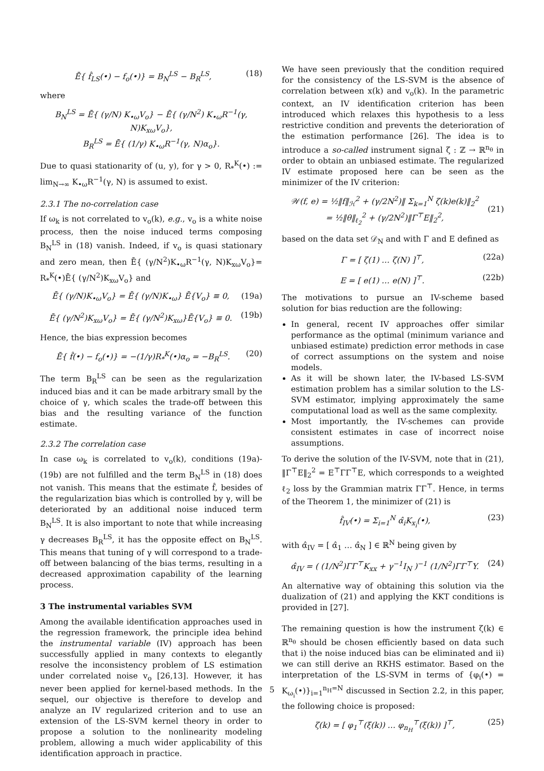Ē{ f̂<sub>LS</sub>(•) − f<sub>o</sub>(•)} = B<sub>N</sub><sup>LS</sup> − B<sub>R</sub><sup>LS</sup>, (18)
where
B<sub>N</sub><sup>LS</sup> = Ē{ (γ/N) K<sub>•ω</sub>V<sub>o</sub>} − Ē{ (γ/N<sup>2</sup>) K<sub>•ω</sub>R<sup>−1</sup>(γ, N)K<sub>xω</sub>V<sub>o</sub>},
B<sub>R</sub><sup>LS</sup> = Ē{ (1/γ) K<sub>•ω</sub>R<sup>−1</sup>(γ, N)α<sub>o</sub>}.
Due to quasi stationarity of (u, y), for γ > 0, R<sub>*</sub><sup>K</sup>(•) := lim<sub>N→∞</sub> K<sub>•ω</sub>R<sup>−1</sup>(γ, N) is assumed to exist.
2.3.1 The no-correlation case
If ω<sub>k</sub> is not correlated to v<sub>o</sub>(k), e.g., v<sub>o</sub> is a white noise process, then the noise induced terms composing B<sub>N</sub><sup>LS</sup> in (18) vanish. Indeed, if v<sub>o</sub> is quasi stationary and zero mean, then Ē{ (γ/N<sup>2</sup>)K<sub>•ω</sub>R<sup>−1</sup>(γ, N)K<sub>xω</sub>V<sub>o</sub>}= R<sub>*</sub><sup>K</sup>(•)Ē{ (γ/N<sup>2</sup>)K<sub>xω</sub>V<sub>o</sub>} and
Ē{ (γ/N)K<sub>•ω</sub>V<sub>o</sub>} = Ē{ (γ/N)K<sub>•ω</sub>} Ē{V<sub>o</sub>} ≡ 0, (19a)
Ē{ (γ/N<sup>2</sup>)K<sub>xω</sub>V<sub>o</sub>} = Ē{ (γ/N<sup>2</sup>)K<sub>xω</sub>}Ē{V<sub>o</sub>} ≡ 0. (19b)
Hence, the bias expression becomes
Ē{ f̂(•) − f<sub>o</sub>(•)} = −(1/γ)R<sub>*</sub><sup>K</sup>(•)α<sub>o</sub> = −B<sub>R</sub><sup>LS</sup>. (20)
The term B<sub>R</sub><sup>LS</sup> can be seen as the regularization induced bias and it can be made arbitrary small by the choice of γ, which scales the trade-off between this bias and the resulting variance of the function estimate.
2.3.2 The correlation case
In case ω<sub>k</sub> is correlated to v<sub>o</sub>(k), conditions (19a)-(19b) are not fulfilled and the term B<sub>N</sub><sup>LS</sup> in (18) does not vanish. This means that the estimate f̂, besides of the regularization bias which is controlled by γ, will be deteriorated by an additional noise induced term B<sub>N</sub><sup>LS</sup>. It is also important to note that while increasing γ decreases B<sub>R</sub><sup>LS</sup>, it has the opposite effect on B<sub>N</sub><sup>LS</sup>. This means that tuning of γ will correspond to a trade-off between balancing of the bias terms, resulting in a decreased approximation capability of the learning process.
3 The instrumental variables SVM
Among the available identification approaches used in the regression framework, the principle idea behind the instrumental variable (IV) approach has been successfully applied in many contexts to elegantly resolve the inconsistency problem of LS estimation under correlated noise v<sub>o</sub> [26,13]. However, it has never been applied for kernel-based methods. In the sequel, our objective is therefore to develop and analyze an IV regularized criterion and to use an extension of the LS-SVM kernel theory in order to propose a solution to the nonlinearity modeling problem, allowing a much wider applicability of this identification approach in practice.
We have seen previously that the condition required for the consistency of the LS-SVM is the absence of correlation between x(k) and v<sub>o</sub>(k). In the parametric context, an IV identification criterion has been introduced which relaxes this hypothesis to a less restrictive condition and prevents the deterioration of the estimation performance [26]. The idea is to introduce a so-called instrument signal ζ : ℤ → ℝ<sup>n<sub>θ</sub></sup> in order to obtain an unbiased estimate. The regularized IV estimate proposed here can be seen as the minimizer of the IV criterion:
𝒲(f, e) = ½‖f‖<sub>ℋ</sub><sup>2</sup> + (γ/2N<sup>2</sup>)‖ Σ<sub>k=1</sub><sup>N</sup> ζ(k)e(k)‖<sub>2</sub><sup>2</sup>
= ½‖θ‖<sub>ℓ<sub>2</sub></sub><sup>2</sup> + (γ/2N<sup>2</sup>)‖Γ<sup>⊤</sup>E‖<sub>2</sub><sup>2</sup>,
(21)
based on the data set 𝒟<sub>N</sub> and with Γ and E defined as
Γ = [ ζ(1) … ζ(N) ]<sup>⊤</sup>, (22a)
E = [ e(1) … e(N) ]<sup>⊤</sup>. (22b)
The motivations to pursue an IV-scheme based solution for bias reduction are the following:
In general, recent IV approaches offer similar performance as the optimal (minimum variance and unbiased estimate) prediction error methods in case of correct assumptions on the system and noise models.
As it will be shown later, the IV-based LS-SVM estimation problem has a similar solution to the LS-SVM estimator, implying approximately the same computational load as well as the same complexity.
Most importantly, the IV-schemes can provide consistent estimates in case of incorrect noise assumptions.
To derive the solution of the IV-SVM, note that in (21), ‖Γ<sup>⊤</sup>E‖<sub>2</sub><sup>2</sup> = E<sup>⊤</sup>ΓΓ<sup>⊤</sup>E, which corresponds to a weighted ℓ<sub>2</sub> loss by the Grammian matrix ΓΓ<sup>⊤</sup>. Hence, in terms of the Theorem 1, the minimizer of (21) is
f̂<sub>IV</sub>(•) = Σ<sub>i=1</sub><sup>N</sup> α̂<sub>i</sub>K<sub>x<sub>i</sub></sub>(•), (23)
with α̂<sub>IV</sub> = [ α̂<sub>1</sub> … α̂<sub>N</sub> ] ∈ ℝ<sup>N</sup> being given by
α̂<sub>IV</sub> = ( (1/N<sup>2</sup>)ΓΓ<sup>⊤</sup>K<sub>xx</sub> + γ<sup>−1</sup>I<sub>N</sub> )<sup>−1</sup> (1/N<sup>2</sup>)ΓΓ<sup>⊤</sup>Y. (24)
An alternative way of obtaining this solution via the dualization of (21) and applying the KKT conditions is provided in [27].
The remaining question is how the instrument ζ(k) ∈ ℝ<sup>n<sub>θ</sub></sup> should be chosen efficiently based on data such that i) the noise induced bias can be eliminated and ii) we can still derive an RKHS estimator. Based on the interpretation of the LS-SVM in terms of {φ<sub>i</sub>(•) = K<sub>ω<sub>i</sub></sub>(•)}<sub>i=1</sub><sup>n<sub>H</sub>=N</sup> discussed in Section 2.2, in this paper, the following choice is proposed:
ζ(k) = [ φ<sub>1</sub><sup>⊤</sup>(ξ(k)) … φ<sub>n<sub>H</sub></sub><sup>⊤</sup>(ξ(k)) ]<sup>⊤</sup>, (25)
5